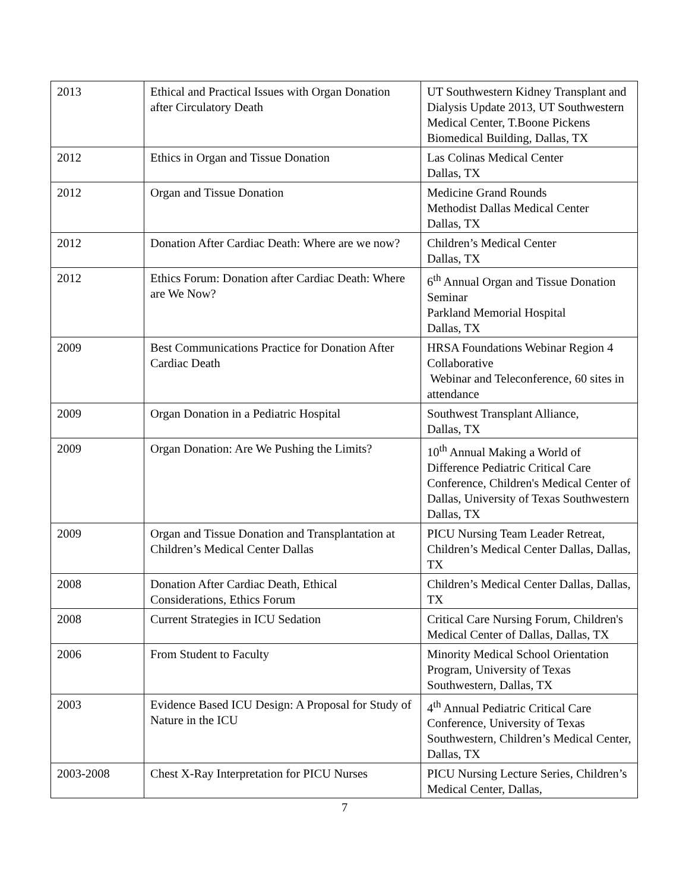| 2013 | Ethical and Practical Issues with Organ Donation after Circulatory Death | UT Southwestern Kidney Transplant and Dialysis Update 2013, UT Southwestern Medical Center, T.Boone Pickens Biomedical Building, Dallas, TX |
| 2012 | Ethics in Organ and Tissue Donation | Las Colinas Medical Center Dallas, TX |
| 2012 | Organ and Tissue Donation | Medicine Grand Rounds Methodist Dallas Medical Center Dallas, TX |
| 2012 | Donation After Cardiac Death: Where are we now? | Children’s Medical Center Dallas, TX |
| 2012 | Ethics Forum: Donation after Cardiac Death: Where are We Now? | 6<sup>th</sup> Annual Organ and Tissue Donation Seminar Parkland Memorial Hospital Dallas, TX |
| 2009 | Best Communications Practice for Donation After Cardiac Death | HRSA Foundations Webinar Region 4 Collaborative Webinar and Teleconference, 60 sites in attendance |
| 2009 | Organ Donation in a Pediatric Hospital | Southwest Transplant Alliance, Dallas, TX |
| 2009 | Organ Donation: Are We Pushing the Limits? | 10<sup>th</sup> Annual Making a World of Difference Pediatric Critical Care Conference, Children's Medical Center of Dallas, University of Texas Southwestern Dallas, TX |
| 2009 | Organ and Tissue Donation and Transplantation at Children’s Medical Center Dallas | PICU Nursing Team Leader Retreat, Children’s Medical Center Dallas, Dallas, TX |
| 2008 | Donation After Cardiac Death, Ethical Considerations, Ethics Forum | Children’s Medical Center Dallas, Dallas, TX |
| 2008 | Current Strategies in ICU Sedation | Critical Care Nursing Forum, Children's Medical Center of Dallas, Dallas, TX |
| 2006 | From Student to Faculty | Minority Medical School Orientation Program, University of Texas Southwestern, Dallas, TX |
| 2003 | Evidence Based ICU Design: A Proposal for Study of Nature in the ICU | 4<sup>th</sup> Annual Pediatric Critical Care Conference, University of Texas Southwestern, Children’s Medical Center, Dallas, TX |
| 2003-2008 | Chest X-Ray Interpretation for PICU Nurses | PICU Nursing Lecture Series, Children’s Medical Center, Dallas, |
7